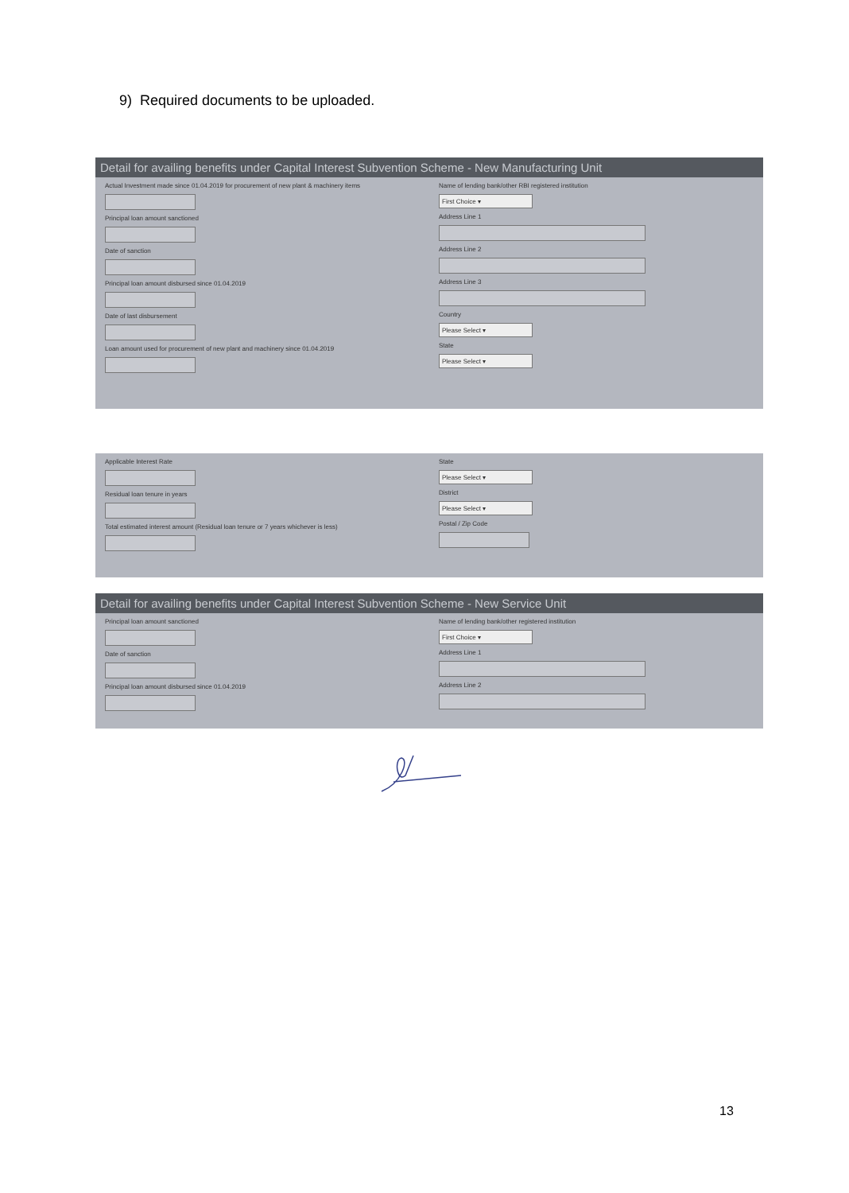9) Required documents to be uploaded.
Detail for availing benefits under Capital Interest Subvention Scheme - New Manufacturing Unit
Actual Investment made since 01.04.2019 for procurement of new plant & machinery items
Principal loan amount sanctioned
Date of sanction
Principal loan amount disbursed since 01.04.2019
Date of last disbursement
Loan amount used for procurement of new plant and machinery since 01.04.2019
Name of lending bank/other RBI registered institution
First Choice ▾
Address Line 1
Address Line 2
Address Line 3
Country
Please Select ▾
State
Please Select ▾
Applicable Interest Rate
Residual loan tenure in years
Total estimated interest amount (Residual loan tenure or 7 years whichever is less)
State
Please Select ▾
District
Please Select ▾
Postal / Zip Code
Detail for availing benefits under Capital Interest Subvention Scheme - New Service Unit
Principal loan amount sanctioned
Date of sanction
Principal loan amount disbursed since 01.04.2019
Name of lending bank/other registered institution
First Choice ▾
Address Line 1
Address Line 2
13